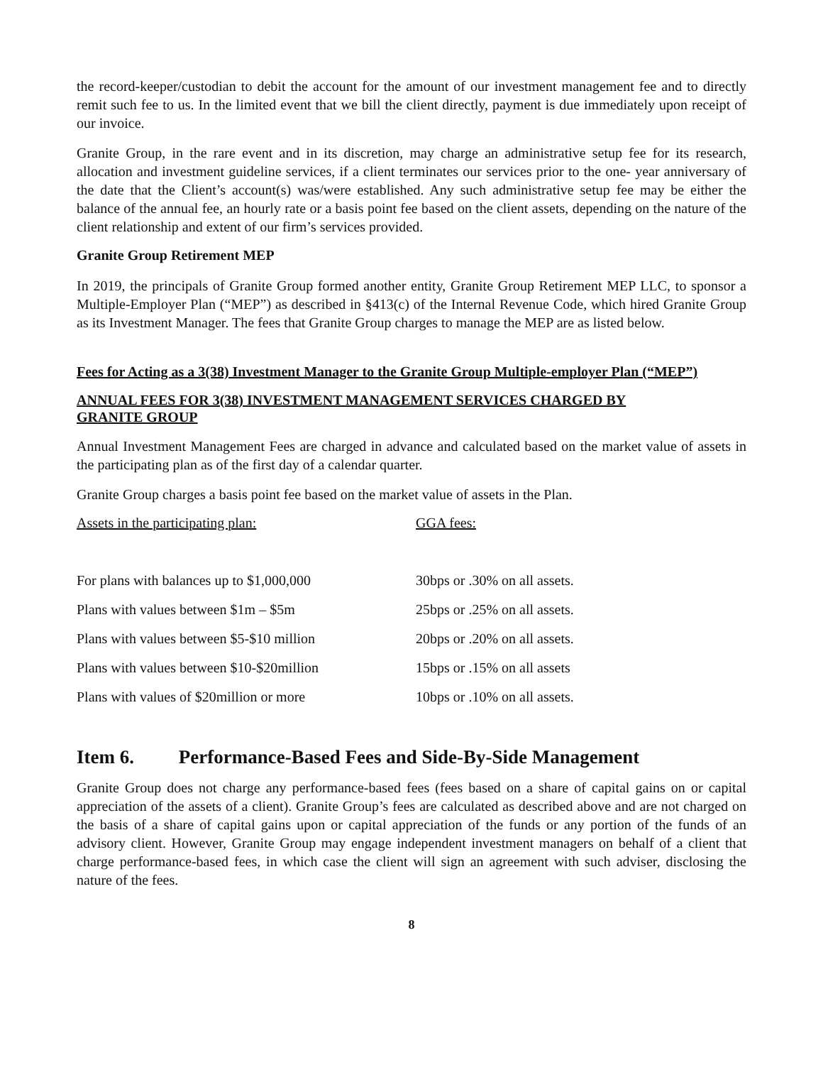the record-keeper/custodian to debit the account for the amount of our investment management fee and to directly remit such fee to us. In the limited event that we bill the client directly, payment is due immediately upon receipt of our invoice.
Granite Group, in the rare event and in its discretion, may charge an administrative setup fee for its research, allocation and investment guideline services, if a client terminates our services prior to the one- year anniversary of the date that the Client’s account(s) was/were established. Any such administrative setup fee may be either the balance of the annual fee, an hourly rate or a basis point fee based on the client assets, depending on the nature of the client relationship and extent of our firm’s services provided.
Granite Group Retirement MEP
In 2019, the principals of Granite Group formed another entity, Granite Group Retirement MEP LLC, to sponsor a Multiple-Employer Plan (“MEP”) as described in §413(c) of the Internal Revenue Code, which hired Granite Group as its Investment Manager. The fees that Granite Group charges to manage the MEP are as listed below.
Fees for Acting as a 3(38) Investment Manager to the Granite Group Multiple-employer Plan (“MEP”)
ANNUAL FEES FOR 3(38) INVESTMENT MANAGEMENT SERVICES CHARGED BY
GRANITE GROUP
Annual Investment Management Fees are charged in advance and calculated based on the market value of assets in the participating plan as of the first day of a calendar quarter.
Granite Group charges a basis point fee based on the market value of assets in the Plan.
| Assets in the participating plan: | GGA fees: |
| For plans with balances up to $1,000,000 | 30bps or .30% on all assets. |
| Plans with values between $1m – $5m | 25bps or .25% on all assets. |
| Plans with values between $5-$10 million | 20bps or .20% on all assets. |
| Plans with values between $10-$20million | 15bps or .15% on all assets |
| Plans with values of $20million or more | 10bps or .10% on all assets. |
Item 6. Performance-Based Fees and Side-By-Side Management
Granite Group does not charge any performance-based fees (fees based on a share of capital gains on or capital appreciation of the assets of a client). Granite Group’s fees are calculated as described above and are not charged on the basis of a share of capital gains upon or capital appreciation of the funds or any portion of the funds of an advisory client. However, Granite Group may engage independent investment managers on behalf of a client that charge performance-based fees, in which case the client will sign an agreement with such adviser, disclosing the nature of the fees.
8